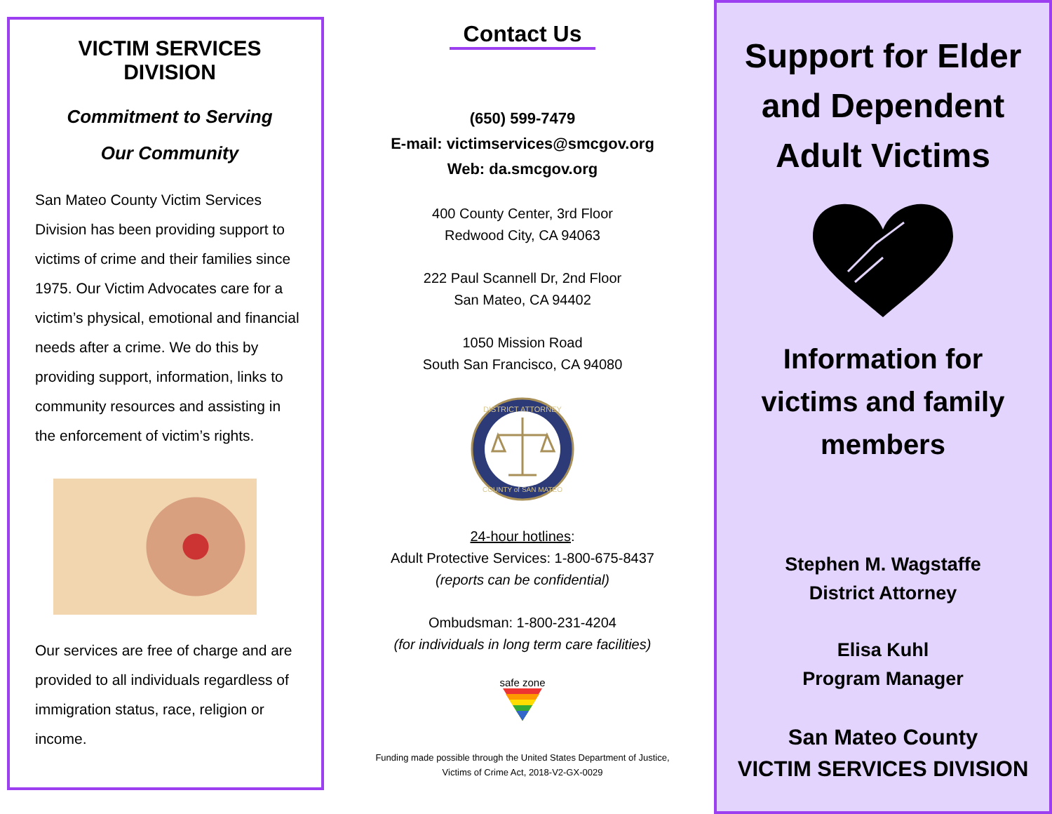VICTIM SERVICES DIVISION
Commitment to Serving
Our Community
San Mateo County Victim Services Division has been providing support to victims of crime and their families since 1975. Our Victim Advocates care for a victim’s physical, emotional and financial needs after a crime. We do this by providing support, information, links to community resources and assisting in the enforcement of victim’s rights.
Our services are free of charge and are provided to all individuals regardless of immigration status, race, religion or income.
Contact Us
(650) 599-7479
E-mail: victimservices@smcgov.org
Web: da.smcgov.org
400 County Center, 3rd Floor
Redwood City, CA 94063
222 Paul Scannell Dr, 2nd Floor
San Mateo, CA 94402
1050 Mission Road
South San Francisco, CA 94080
DISTRICT ATTORNEY
COUNTY of SAN MATEO
24-hour hotlines:
Adult Protective Services: 1-800-675-8437
(reports can be confidential)
Ombudsman: 1-800-231-4204
(for individuals in long term care facilities)
safe zone
Funding made possible through the United States Department of Justice,
Victims of Crime Act, 2018-V2-GX-0029
Support for Elder
and Dependent
Adult Victims
Information for
victims and family
members
Stephen M. Wagstaffe
District Attorney
Elisa Kuhl
Program Manager
San Mateo County
VICTIM SERVICES DIVISION